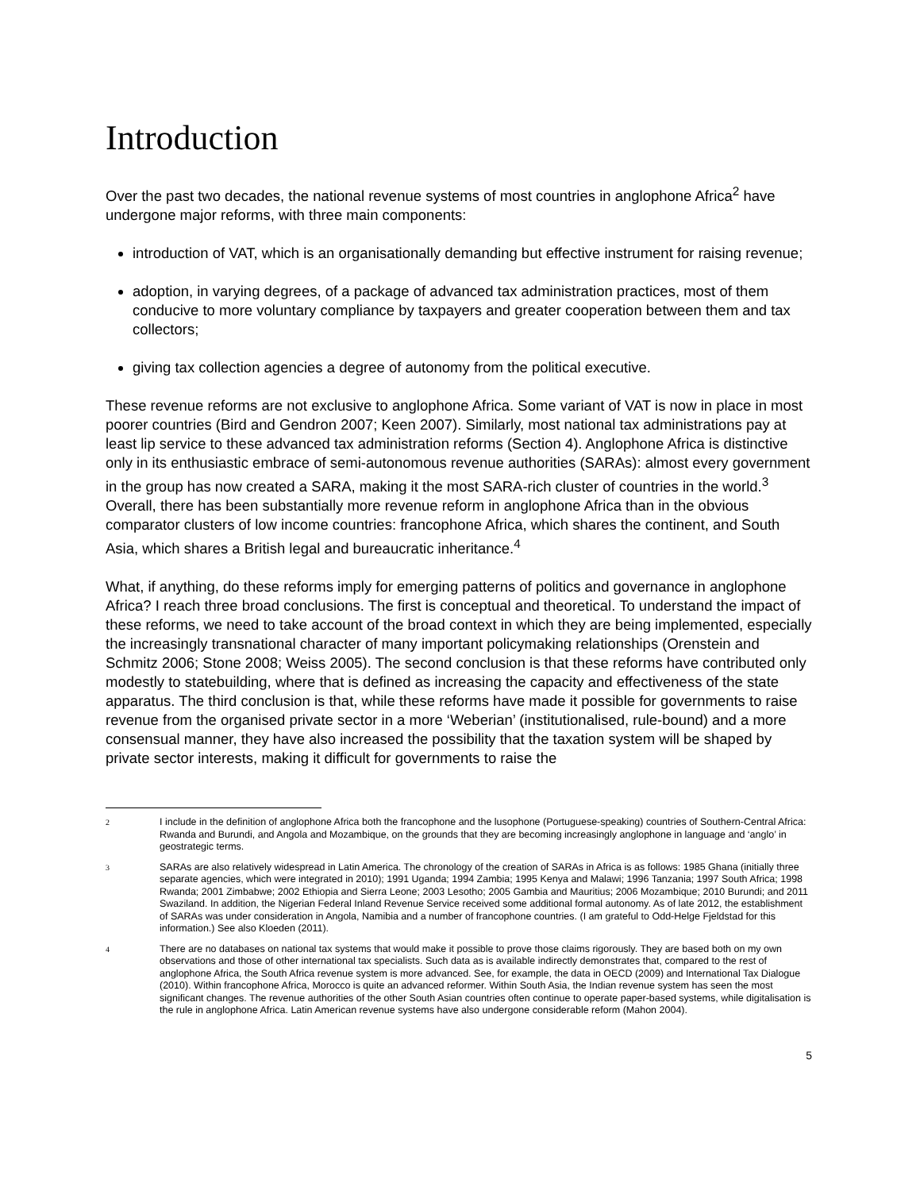Introduction
Over the past two decades, the national revenue systems of most countries in anglophone Africa<sup>2</sup> have undergone major reforms, with three main components:
introduction of VAT, which is an organisationally demanding but effective instrument for raising revenue;
adoption, in varying degrees, of a package of advanced tax administration practices, most of them conducive to more voluntary compliance by taxpayers and greater cooperation between them and tax collectors;
giving tax collection agencies a degree of autonomy from the political executive.
These revenue reforms are not exclusive to anglophone Africa. Some variant of VAT is now in place in most poorer countries (Bird and Gendron 2007; Keen 2007). Similarly, most national tax administrations pay at least lip service to these advanced tax administration reforms (Section 4). Anglophone Africa is distinctive only in its enthusiastic embrace of semi-autonomous revenue authorities (SARAs): almost every government in the group has now created a SARA, making it the most SARA-rich cluster of countries in the world.<sup>3</sup> Overall, there has been substantially more revenue reform in anglophone Africa than in the obvious comparator clusters of low income countries: francophone Africa, which shares the continent, and South Asia, which shares a British legal and bureaucratic inheritance.<sup>4</sup>
What, if anything, do these reforms imply for emerging patterns of politics and governance in anglophone Africa? I reach three broad conclusions. The first is conceptual and theoretical. To understand the impact of these reforms, we need to take account of the broad context in which they are being implemented, especially the increasingly transnational character of many important policymaking relationships (Orenstein and Schmitz 2006; Stone 2008; Weiss 2005). The second conclusion is that these reforms have contributed only modestly to statebuilding, where that is defined as increasing the capacity and effectiveness of the state apparatus. The third conclusion is that, while these reforms have made it possible for governments to raise revenue from the organised private sector in a more ‘Weberian’ (institutionalised, rule-bound) and a more consensual manner, they have also increased the possibility that the taxation system will be shaped by private sector interests, making it difficult for governments to raise the
2 I include in the definition of anglophone Africa both the francophone and the lusophone (Portuguese-speaking) countries of Southern-Central Africa: Rwanda and Burundi, and Angola and Mozambique, on the grounds that they are becoming increasingly anglophone in language and ‘anglo’ in geostrategic terms.
3 SARAs are also relatively widespread in Latin America. The chronology of the creation of SARAs in Africa is as follows: 1985 Ghana (initially three separate agencies, which were integrated in 2010); 1991 Uganda; 1994 Zambia; 1995 Kenya and Malawi; 1996 Tanzania; 1997 South Africa; 1998 Rwanda; 2001 Zimbabwe; 2002 Ethiopia and Sierra Leone; 2003 Lesotho; 2005 Gambia and Mauritius; 2006 Mozambique; 2010 Burundi; and 2011 Swaziland. In addition, the Nigerian Federal Inland Revenue Service received some additional formal autonomy. As of late 2012, the establishment of SARAs was under consideration in Angola, Namibia and a number of francophone countries. (I am grateful to Odd-Helge Fjeldstad for this information.) See also Kloeden (2011).
4 There are no databases on national tax systems that would make it possible to prove those claims rigorously. They are based both on my own observations and those of other international tax specialists. Such data as is available indirectly demonstrates that, compared to the rest of anglophone Africa, the South Africa revenue system is more advanced. See, for example, the data in OECD (2009) and International Tax Dialogue (2010). Within francophone Africa, Morocco is quite an advanced reformer. Within South Asia, the Indian revenue system has seen the most significant changes. The revenue authorities of the other South Asian countries often continue to operate paper-based systems, while digitalisation is the rule in anglophone Africa. Latin American revenue systems have also undergone considerable reform (Mahon 2004).
5